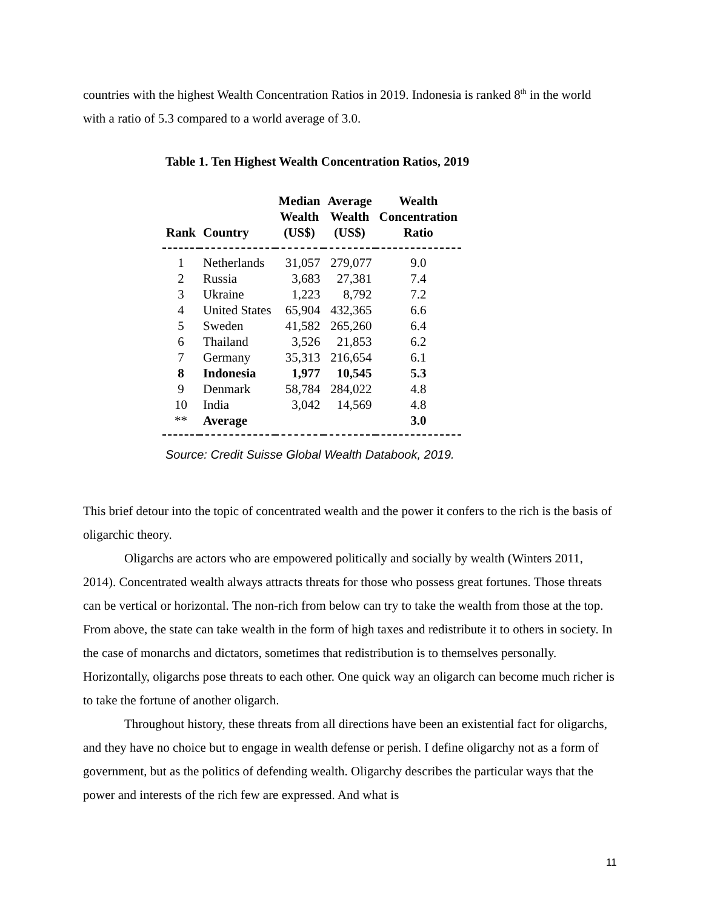countries with the highest Wealth Concentration Ratios in 2019. Indonesia is ranked 8<sup>th</sup> in the world with a ratio of 5.3 compared to a world average of 3.0.
Table 1. Ten Highest Wealth Concentration Ratios, 2019
| Rank | Country | Median Wealth (US$) | Average Wealth (US$) | Wealth Concentration Ratio |
| --- | --- | --- | --- | --- |
| 1 | Netherlands | 31,057 | 279,077 | 9.0 |
| 2 | Russia | 3,683 | 27,381 | 7.4 |
| 3 | Ukraine | 1,223 | 8,792 | 7.2 |
| 4 | United States | 65,904 | 432,365 | 6.6 |
| 5 | Sweden | 41,582 | 265,260 | 6.4 |
| 6 | Thailand | 3,526 | 21,853 | 6.2 |
| 7 | Germany | 35,313 | 216,654 | 6.1 |
| 8 | Indonesia | 1,977 | 10,545 | 5.3 |
| 9 | Denmark | 58,784 | 284,022 | 4.8 |
| 10 | India | 3,042 | 14,569 | 4.8 |
| ** | Average | | | 3.0 |
Source: Credit Suisse Global Wealth Databook, 2019.
This brief detour into the topic of concentrated wealth and the power it confers to the rich is the basis of oligarchic theory.
Oligarchs are actors who are empowered politically and socially by wealth (Winters 2011, 2014). Concentrated wealth always attracts threats for those who possess great fortunes. Those threats can be vertical or horizontal. The non-rich from below can try to take the wealth from those at the top. From above, the state can take wealth in the form of high taxes and redistribute it to others in society. In the case of monarchs and dictators, sometimes that redistribution is to themselves personally. Horizontally, oligarchs pose threats to each other. One quick way an oligarch can become much richer is to take the fortune of another oligarch.
Throughout history, these threats from all directions have been an existential fact for oligarchs, and they have no choice but to engage in wealth defense or perish. I define oligarchy not as a form of government, but as the politics of defending wealth. Oligarchy describes the particular ways that the power and interests of the rich few are expressed. And what is
11